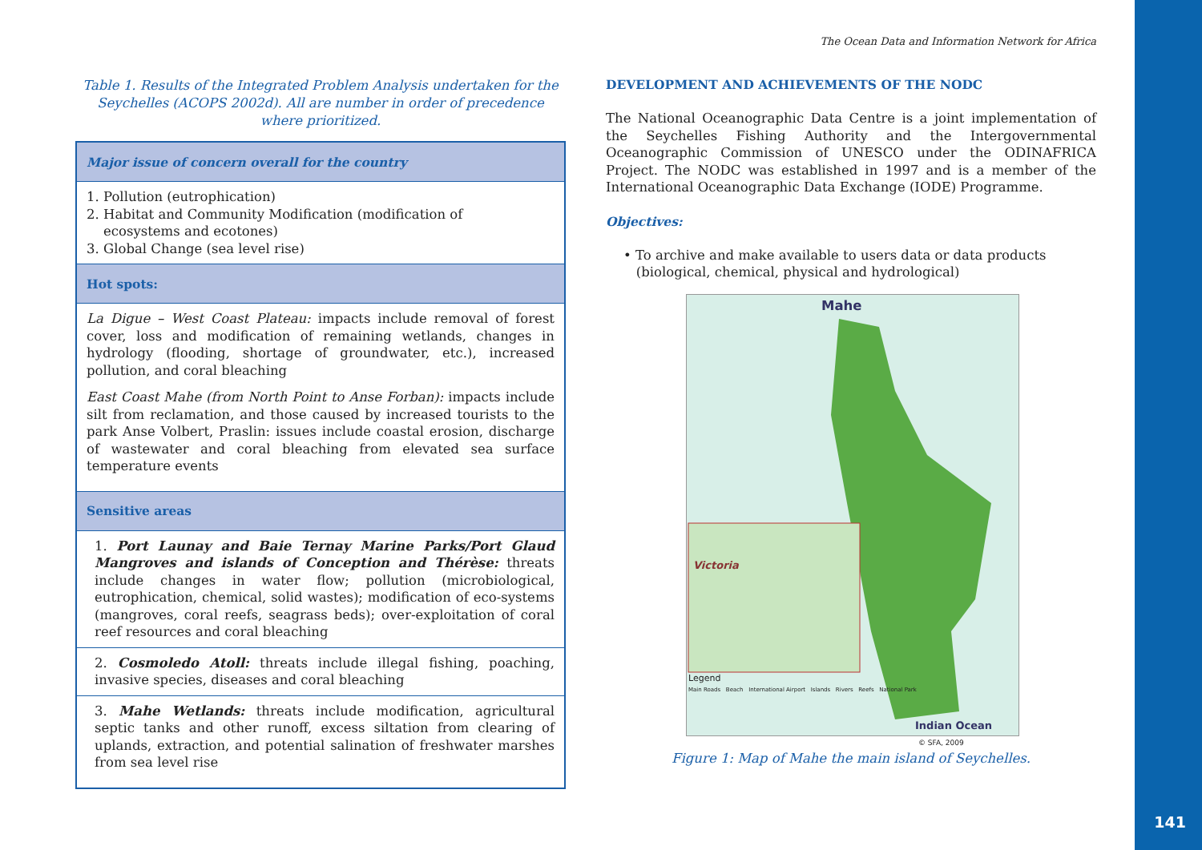The Ocean Data and Information Network for Africa
Table 1. Results of the Integrated Problem Analysis undertaken for the Seychelles (ACOPS 2002d). All are number in order of precedence where prioritized.
| Major issue of concern overall for the country |
| --- |
| 1. Pollution (eutrophication) 2. Habitat and Community Modification (modification of ecosystems and ecotones) 3. Global Change (sea level rise) |
| Hot spots: |
| La Digue – West Coast Plateau: impacts include removal of forest cover, loss and modification of remaining wetlands, changes in hydrology (flooding, shortage of groundwater, etc.), increased pollution, and coral bleaching East Coast Mahe (from North Point to Anse Forban): impacts include silt from reclamation, and those caused by increased tourists to the park Anse Volbert, Praslin: issues include coastal erosion, discharge of wastewater and coral bleaching from elevated sea surface temperature events |
| Sensitive areas |
| 1. Port Launay and Baie Ternay Marine Parks/Port Glaud Mangroves and islands of Conception and Thérèse: threats include changes in water flow; pollution (microbiological, eutrophication, chemical, solid wastes); modification of eco-systems (mangroves, coral reefs, seagrass beds); over-exploitation of coral reef resources and coral bleaching |
| 2. Cosmoledo Atoll: threats include illegal fishing, poaching, invasive species, diseases and coral bleaching |
| 3. Mahe Wetlands: threats include modification, agricultural septic tanks and other runoff, excess siltation from clearing of uplands, extraction, and potential salination of freshwater marshes from sea level rise |
DEVELOPMENT AND ACHIEVEMENTS OF THE NODC
The National Oceanographic Data Centre is a joint implementation of the Seychelles Fishing Authority and the Intergovernmental Oceanographic Commission of UNESCO under the ODINAFRICA Project. The NODC was established in 1997 and is a member of the International Oceanographic Data Exchange (IODE) Programme.
Objectives:
• To archive and make available to users data or data products
(biological, chemical, physical and hydrological)
Mahe
Victoria
Legend
Main Roads Beach International Airport Islands Rivers Reefs National Park
Indian Ocean
© SFA, 2009
Figure 1: Map of Mahe the main island of Seychelles.
141